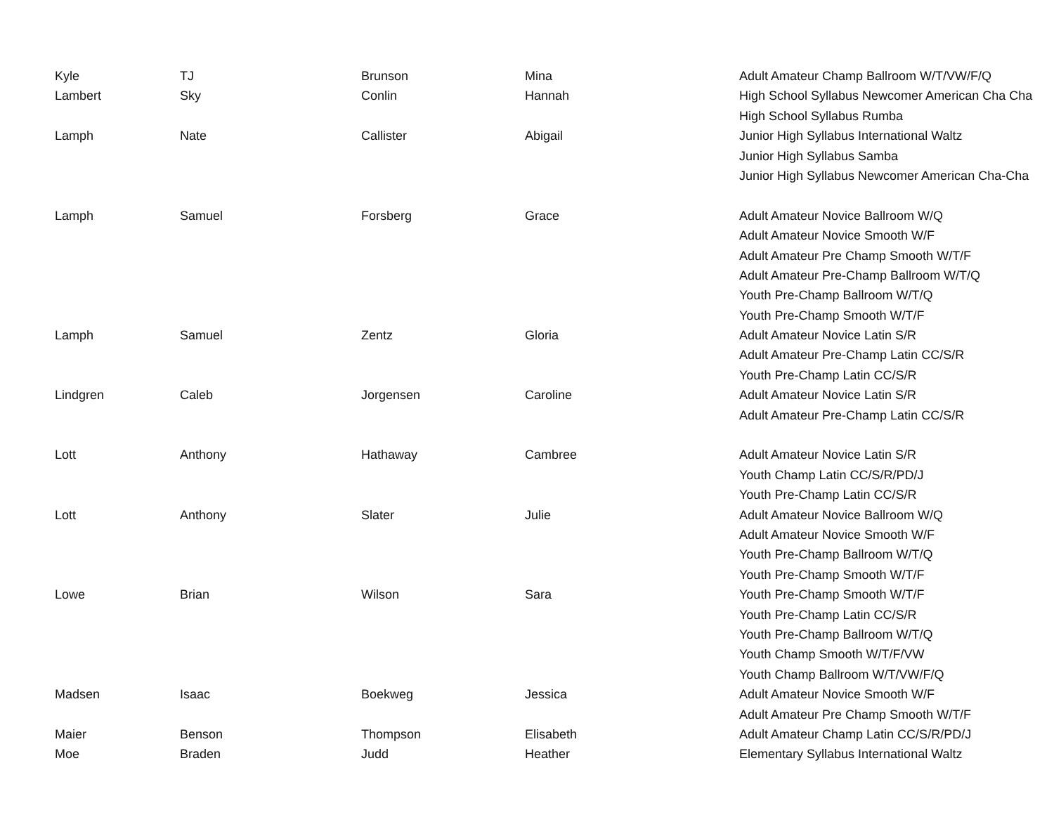| Kyle | TJ | Brunson | Mina | Adult Amateur Champ Ballroom W/T/VW/F/Q |
| Lambert | Sky | Conlin | Hannah | High School Syllabus Newcomer American Cha Cha |
| | | | | High School Syllabus Rumba |
| Lamph | Nate | Callister | Abigail | Junior High Syllabus International Waltz |
| | | | | Junior High Syllabus Samba |
| | | | | Junior High Syllabus Newcomer American Cha-Cha |
| Lamph | Samuel | Forsberg | Grace | Adult Amateur Novice Ballroom W/Q |
| | | | | Adult Amateur Novice Smooth W/F |
| | | | | Adult Amateur Pre Champ Smooth W/T/F |
| | | | | Adult Amateur Pre-Champ Ballroom W/T/Q |
| | | | | Youth Pre-Champ Ballroom W/T/Q |
| | | | | Youth Pre-Champ Smooth W/T/F |
| Lamph | Samuel | Zentz | Gloria | Adult Amateur Novice Latin S/R |
| | | | | Adult Amateur Pre-Champ Latin CC/S/R |
| | | | | Youth Pre-Champ Latin CC/S/R |
| Lindgren | Caleb | Jorgensen | Caroline | Adult Amateur Novice Latin S/R |
| | | | | Adult Amateur Pre-Champ Latin CC/S/R |
| Lott | Anthony | Hathaway | Cambree | Adult Amateur Novice Latin S/R |
| | | | | Youth Champ Latin CC/S/R/PD/J |
| | | | | Youth Pre-Champ Latin CC/S/R |
| Lott | Anthony | Slater | Julie | Adult Amateur Novice Ballroom W/Q |
| | | | | Adult Amateur Novice Smooth W/F |
| | | | | Youth Pre-Champ Ballroom W/T/Q |
| | | | | Youth Pre-Champ Smooth W/T/F |
| Lowe | Brian | Wilson | Sara | Youth Pre-Champ Smooth W/T/F |
| | | | | Youth Pre-Champ Latin CC/S/R |
| | | | | Youth Pre-Champ Ballroom W/T/Q |
| | | | | Youth Champ Smooth W/T/F/VW |
| | | | | Youth Champ Ballroom W/T/VW/F/Q |
| Madsen | Isaac | Boekweg | Jessica | Adult Amateur Novice Smooth W/F |
| | | | | Adult Amateur Pre Champ Smooth W/T/F |
| Maier | Benson | Thompson | Elisabeth | Adult Amateur Champ Latin CC/S/R/PD/J |
| Moe | Braden | Judd | Heather | Elementary Syllabus International Waltz |